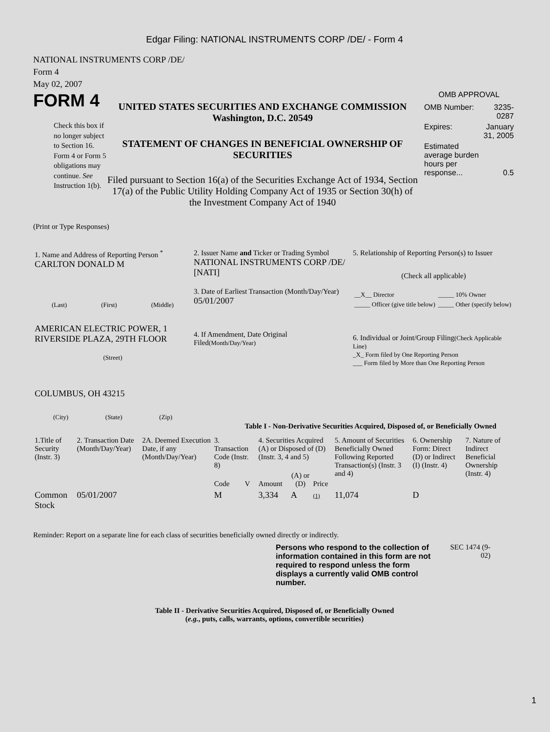Edgar Filing: NATIONAL INSTRUMENTS CORP /DE/ - Form 4
NATIONAL INSTRUMENTS CORP /DE/
Form 4
May 02, 2007
FORM 4
Check this box if no longer subject to Section 16. Form 4 or Form 5 obligations may continue. See Instruction 1(b).
UNITED STATES SECURITIES AND EXCHANGE COMMISSION
Washington, D.C. 20549
STATEMENT OF CHANGES IN BENEFICIAL OWNERSHIP OF SECURITIES
Filed pursuant to Section 16(a) of the Securities Exchange Act of 1934, Section 17(a) of the Public Utility Holding Company Act of 1935 or Section 30(h) of the Investment Company Act of 1940
OMB APPROVAL
| OMB Number: | 3235-0287 |
| Expires: | January 31, 2005 |
| Estimated average burden hours per response... | 0.5 |
(Print or Type Responses)
| 1. Name and Address of Reporting Person <sup>*</sup> CARLTON DONALD M (Last) (First) (Middle) AMERICAN ELECTRIC POWER, 1 RIVERSIDE PLAZA, 29TH FLOOR (Street) COLUMBUS, OH 43215 (City) (State) (Zip) | 2. Issuer Name and Ticker or Trading Symbol NATIONAL INSTRUMENTS CORP /DE/ [NATI] 3. Date of Earliest Transaction (Month/Day/Year) 05/01/2007 4. If Amendment, Date Original Filed (Month/Day/Year) | 5. Relationship of Reporting Person(s) to Issuer (Check all applicable) / __X__ Director / _____ 10% Owner / / _____ Officer (give title below) / _____ Other (specify below) / 6. Individual or Joint/Group Filing (Check Applicable Line) _X_ Form filed by One Reporting Person ___ Form filed by More than One Reporting Person |
Table I - Non-Derivative Securities Acquired, Disposed of, or Beneficially Owned
| 1.Title of Security (Instr. 3) | 2. Transaction Date (Month/Day/Year) | 2A. Deemed Execution Date, if any (Month/Day/Year) | 3. Transaction Code (Instr. 8) | | 4. Securities Acquired (A) or Disposed of (D) (Instr. 3, 4 and 5) | | | 5. Amount of Securities Beneficially Owned Following Reported Transaction(s) (Instr. 3 and 4) | 6. Ownership Form: Direct (D) or Indirect (I) (Instr. 4) | 7. Nature of Indirect Beneficial Ownership (Instr. 4) |
| --- | --- | --- | --- | --- | --- | --- | --- | --- | --- | --- |
| | | | Code | V | Amount | (A) or (D) | Price | | | |
| Common Stock | 05/01/2007 | | M | | 3,334 | A | (1) | 11,074 | D | |
Reminder: Report on a separate line for each class of securities beneficially owned directly or indirectly.
Persons who respond to the collection of information contained in this form are not required to respond unless the form displays a currently valid OMB control number.
SEC 1474 (9-02)
Table II - Derivative Securities Acquired, Disposed of, or Beneficially Owned
(e.g., puts, calls, warrants, options, convertible securities)
1